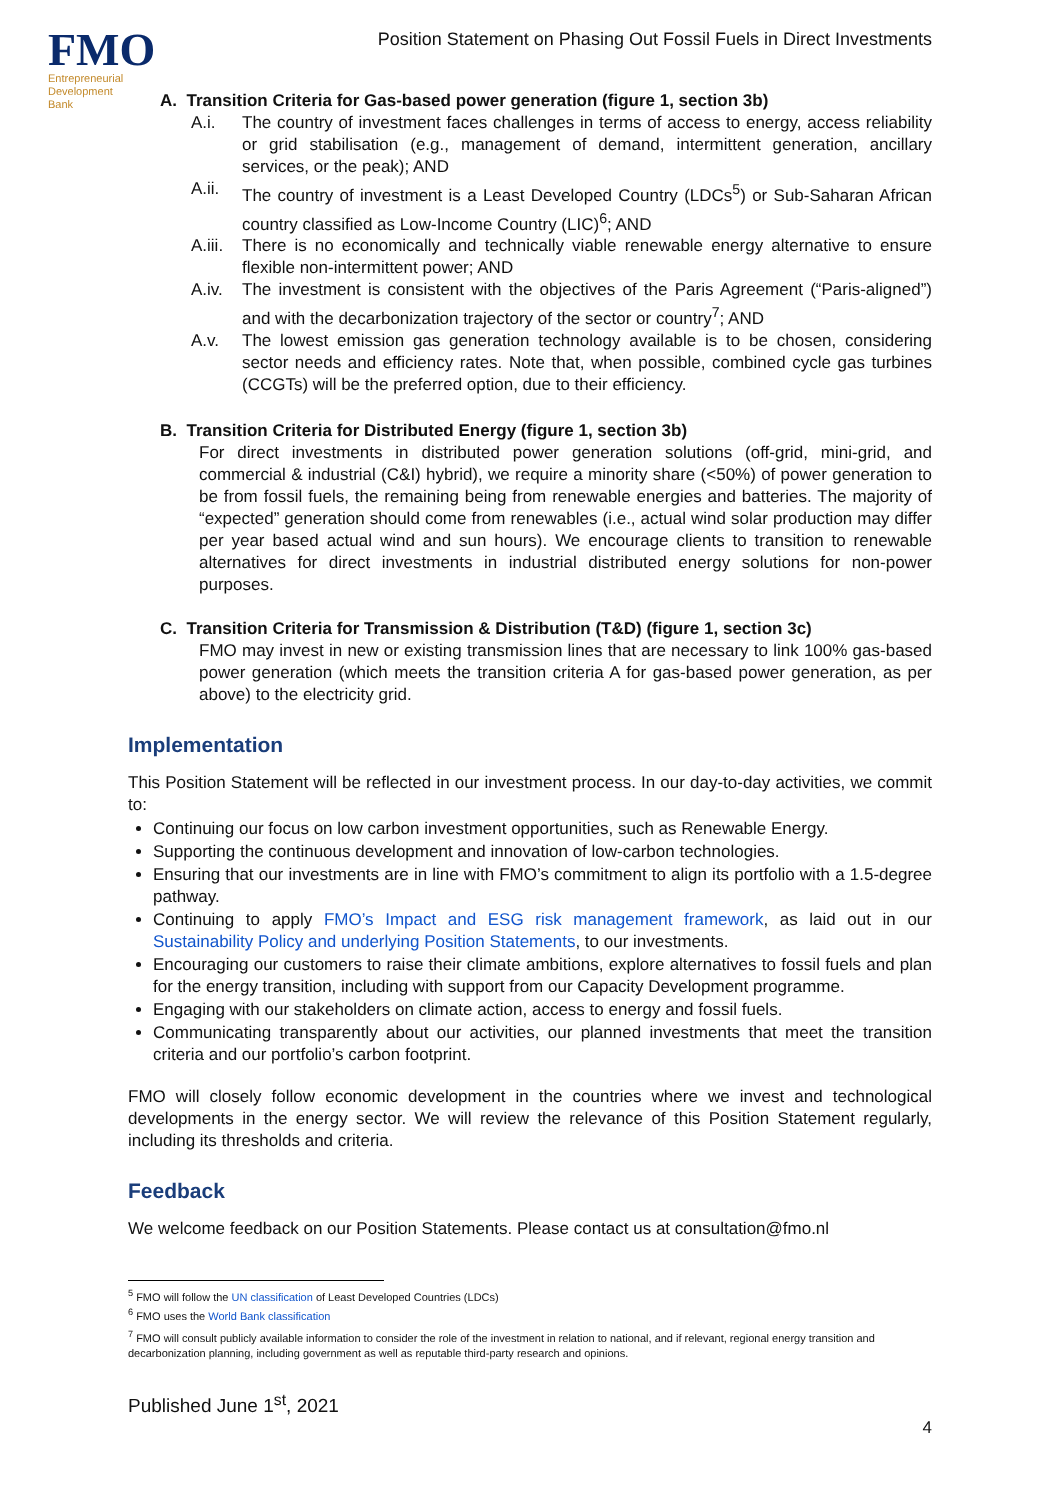FMO
Entrepreneurial
Development
Bank
Position Statement on Phasing Out Fossil Fuels in Direct Investments
A. Transition Criteria for Gas-based power generation (figure 1, section 3b)
A.i. The country of investment faces challenges in terms of access to energy, access reliability or grid stabilisation (e.g., management of demand, intermittent generation, ancillary services, or the peak); AND
A.ii. The country of investment is a Least Developed Country (LDCs<sup>5</sup>) or Sub-Saharan African country classified as Low-Income Country (LIC)<sup>6</sup>; AND
A.iii. There is no economically and technically viable renewable energy alternative to ensure flexible non-intermittent power; AND
A.iv. The investment is consistent with the objectives of the Paris Agreement (“Paris-aligned”) and with the decarbonization trajectory of the sector or country<sup>7</sup>; AND
A.v. The lowest emission gas generation technology available is to be chosen, considering sector needs and efficiency rates. Note that, when possible, combined cycle gas turbines (CCGTs) will be the preferred option, due to their efficiency.
B. Transition Criteria for Distributed Energy (figure 1, section 3b)
For direct investments in distributed power generation solutions (off-grid, mini-grid, and commercial & industrial (C&I) hybrid), we require a minority share (<50%) of power generation to be from fossil fuels, the remaining being from renewable energies and batteries. The majority of “expected” generation should come from renewables (i.e., actual wind solar production may differ per year based actual wind and sun hours). We encourage clients to transition to renewable alternatives for direct investments in industrial distributed energy solutions for non-power purposes.
C. Transition Criteria for Transmission & Distribution (T&D) (figure 1, section 3c)
FMO may invest in new or existing transmission lines that are necessary to link 100% gas-based power generation (which meets the transition criteria A for gas-based power generation, as per above) to the electricity grid.
Implementation
This Position Statement will be reflected in our investment process. In our day-to-day activities, we commit to:
Continuing our focus on low carbon investment opportunities, such as Renewable Energy.
Supporting the continuous development and innovation of low-carbon technologies.
Ensuring that our investments are in line with FMO’s commitment to align its portfolio with a 1.5-degree pathway.
Continuing to apply FMO’s Impact and ESG risk management framework, as laid out in our Sustainability Policy and underlying Position Statements, to our investments.
Encouraging our customers to raise their climate ambitions, explore alternatives to fossil fuels and plan for the energy transition, including with support from our Capacity Development programme.
Engaging with our stakeholders on climate action, access to energy and fossil fuels.
Communicating transparently about our activities, our planned investments that meet the transition criteria and our portfolio’s carbon footprint.
FMO will closely follow economic development in the countries where we invest and technological developments in the energy sector. We will review the relevance of this Position Statement regularly, including its thresholds and criteria.
Feedback
We welcome feedback on our Position Statements. Please contact us at consultation@fmo.nl
<sup>5</sup> FMO will follow the UN classification of Least Developed Countries (LDCs)
<sup>6</sup> FMO uses the World Bank classification
<sup>7</sup> FMO will consult publicly available information to consider the role of the investment in relation to national, and if relevant, regional energy transition and decarbonization planning, including government as well as reputable third-party research and opinions.
Published June 1<sup>st</sup>, 2021
4